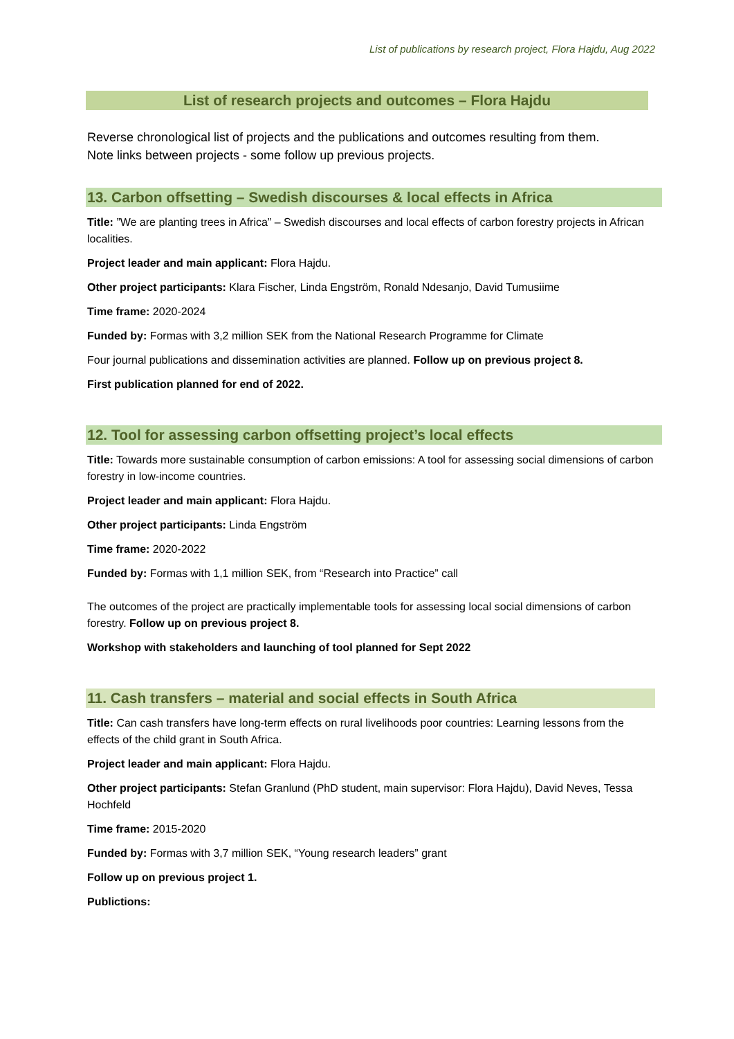List of publications by research project, Flora Hajdu, Aug 2022
List of research projects and outcomes – Flora Hajdu
Reverse chronological list of projects and the publications and outcomes resulting from them. Note links between projects - some follow up previous projects.
13. Carbon offsetting – Swedish discourses & local effects in Africa
Title: ”We are planting trees in Africa” – Swedish discourses and local effects of carbon forestry projects in African localities.
Project leader and main applicant: Flora Hajdu.
Other project participants: Klara Fischer, Linda Engström, Ronald Ndesanjo, David Tumusiime
Time frame: 2020-2024
Funded by: Formas with 3,2 million SEK from the National Research Programme for Climate
Four journal publications and dissemination activities are planned. Follow up on previous project 8.
First publication planned for end of 2022.
12. Tool for assessing carbon offsetting project’s local effects
Title: Towards more sustainable consumption of carbon emissions: A tool for assessing social dimensions of carbon forestry in low-income countries.
Project leader and main applicant: Flora Hajdu.
Other project participants: Linda Engström
Time frame: 2020-2022
Funded by: Formas with 1,1 million SEK, from “Research into Practice” call
The outcomes of the project are practically implementable tools for assessing local social dimensions of carbon forestry. Follow up on previous project 8.
Workshop with stakeholders and launching of tool planned for Sept 2022
11. Cash transfers – material and social effects in South Africa
Title: Can cash transfers have long-term effects on rural livelihoods poor countries: Learning lessons from the effects of the child grant in South Africa.
Project leader and main applicant: Flora Hajdu.
Other project participants: Stefan Granlund (PhD student, main supervisor: Flora Hajdu), David Neves, Tessa Hochfeld
Time frame: 2015-2020
Funded by: Formas with 3,7 million SEK, “Young research leaders” grant
Follow up on previous project 1.
Publictions: